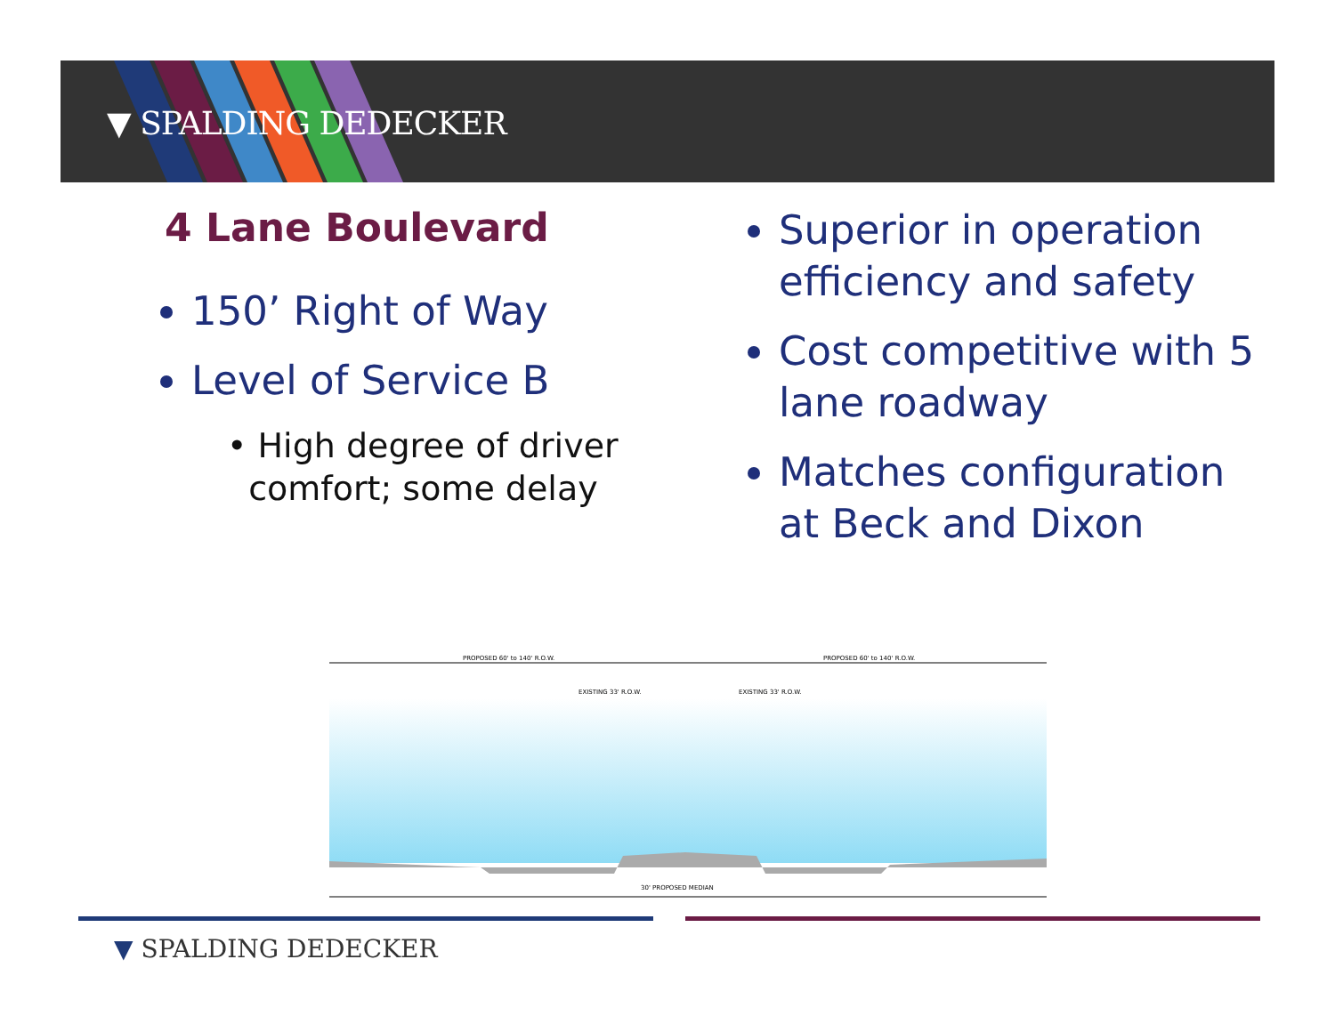▼ SPALDING DEDECKER
4 Lane Boulevard
150’ Right of Way
Level of Service B
• High degree of driver
comfort; some delay
Superior in operation efficiency and safety
Cost competitive with 5 lane roadway
Matches configuration at Beck and Dixon
PROPOSED 60' to 140' R.O.W.
PROPOSED 60' to 140' R.O.W.
EXISTING 33' R.O.W.
EXISTING 33' R.O.W.
30' PROPOSED MEDIAN
▼ SPALDING DEDECKER